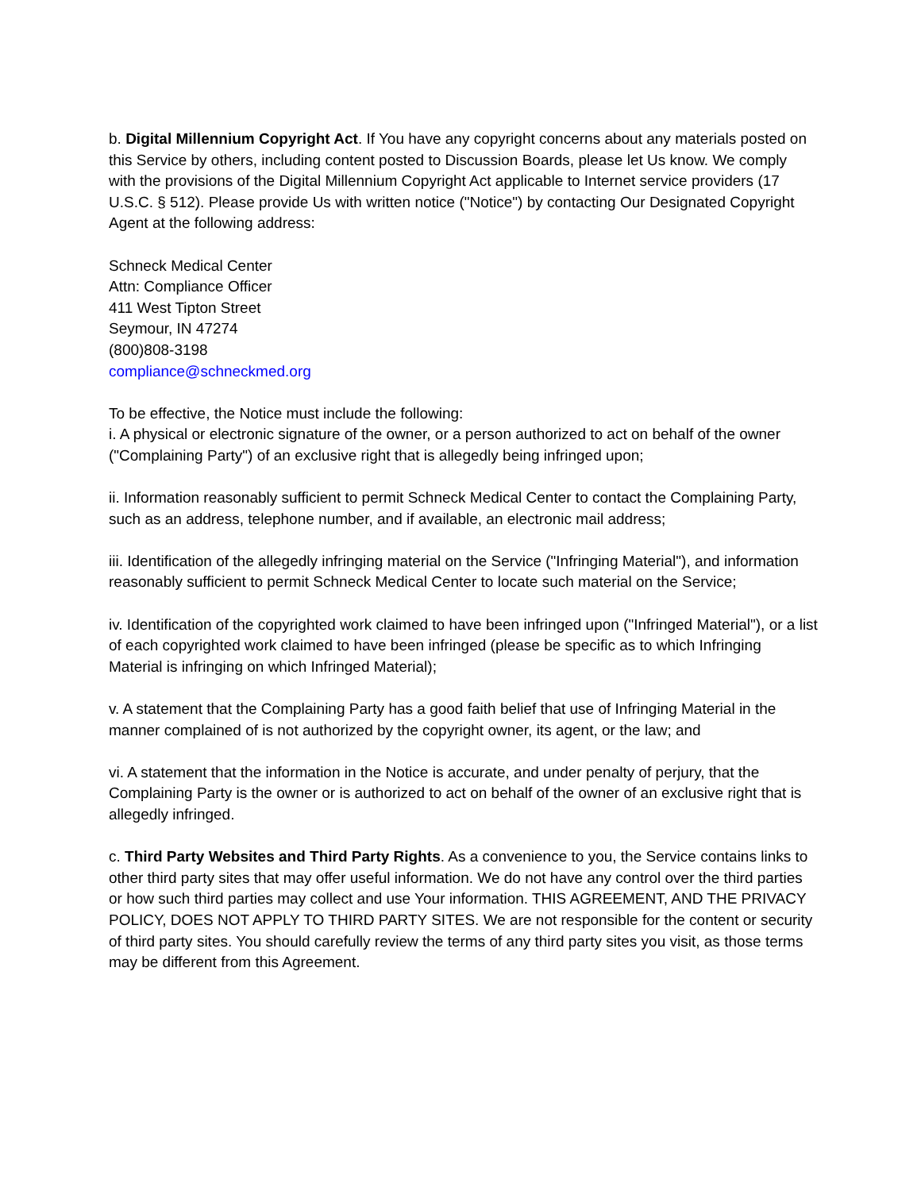b. Digital Millennium Copyright Act. If You have any copyright concerns about any materials posted on this Service by others, including content posted to Discussion Boards, please let Us know. We comply with the provisions of the Digital Millennium Copyright Act applicable to Internet service providers (17 U.S.C. § 512). Please provide Us with written notice ("Notice") by contacting Our Designated Copyright Agent at the following address:
Schneck Medical Center
Attn: Compliance Officer
411 West Tipton Street
Seymour, IN 47274
(800)808-3198
compliance@schneckmed.org
To be effective, the Notice must include the following:
i. A physical or electronic signature of the owner, or a person authorized to act on behalf of the owner ("Complaining Party") of an exclusive right that is allegedly being infringed upon;
ii. Information reasonably sufficient to permit Schneck Medical Center to contact the Complaining Party, such as an address, telephone number, and if available, an electronic mail address;
iii. Identification of the allegedly infringing material on the Service ("Infringing Material"), and information reasonably sufficient to permit Schneck Medical Center to locate such material on the Service;
iv. Identification of the copyrighted work claimed to have been infringed upon ("Infringed Material"), or a list of each copyrighted work claimed to have been infringed (please be specific as to which Infringing Material is infringing on which Infringed Material);
v. A statement that the Complaining Party has a good faith belief that use of Infringing Material in the manner complained of is not authorized by the copyright owner, its agent, or the law; and
vi. A statement that the information in the Notice is accurate, and under penalty of perjury, that the Complaining Party is the owner or is authorized to act on behalf of the owner of an exclusive right that is allegedly infringed.
c. Third Party Websites and Third Party Rights. As a convenience to you, the Service contains links to other third party sites that may offer useful information. We do not have any control over the third parties or how such third parties may collect and use Your information. THIS AGREEMENT, AND THE PRIVACY POLICY, DOES NOT APPLY TO THIRD PARTY SITES. We are not responsible for the content or security of third party sites. You should carefully review the terms of any third party sites you visit, as those terms may be different from this Agreement.